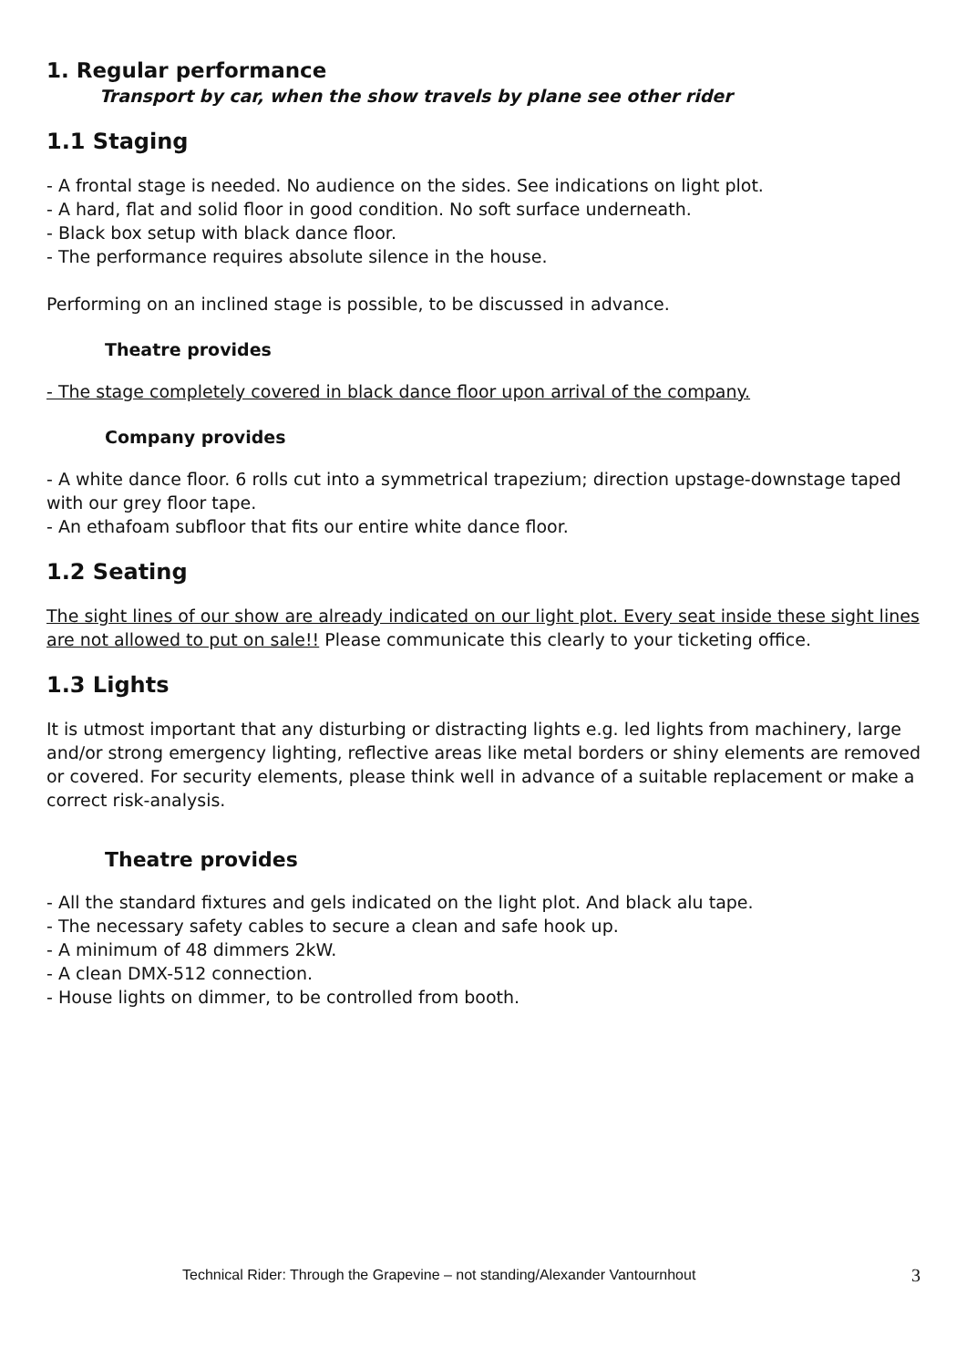1. Regular performance
Transport by car, when the show travels by plane see other rider
1.1 Staging
- A frontal stage is needed. No audience on the sides. See indications on light plot.
- A hard, flat and solid floor in good condition. No soft surface underneath.
- Black box setup with black dance floor.
- The performance requires absolute silence in the house.
Performing on an inclined stage is possible, to be discussed in advance.
Theatre provides
- The stage completely covered in black dance floor upon arrival of the company.
Company provides
- A white dance floor. 6 rolls cut into a symmetrical trapezium; direction upstage-downstage taped with our grey floor tape.
- An ethafoam subfloor that fits our entire white dance floor.
1.2 Seating
The sight lines of our show are already indicated on our light plot. Every seat inside these sight lines are not allowed to put on sale!! Please communicate this clearly to your ticketing office.
1.3 Lights
It is utmost important that any disturbing or distracting lights e.g. led lights from machinery, large and/or strong emergency lighting, reflective areas like metal borders or shiny elements are removed or covered. For security elements, please think well in advance of a suitable replacement or make a correct risk-analysis.
Theatre provides
- All the standard fixtures and gels indicated on the light plot. And black alu tape.
- The necessary safety cables to secure a clean and safe hook up.
- A minimum of 48 dimmers 2kW.
- A clean DMX-512 connection.
- House lights on dimmer, to be controlled from booth.
Technical Rider: Through the Grapevine – not standing/Alexander Vantournhout 3